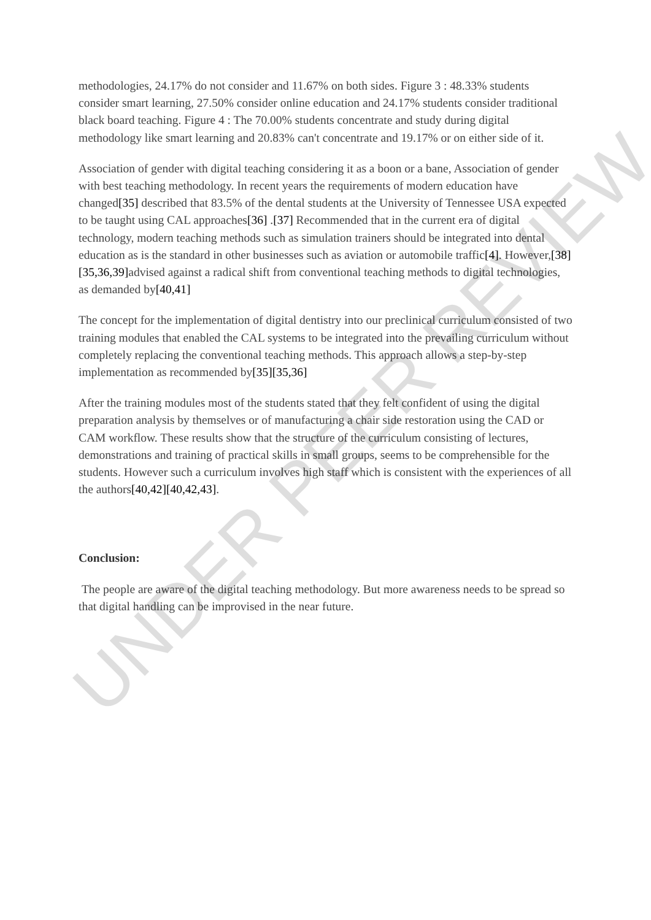methodologies, 24.17% do not consider and 11.67% on both sides. Figure 3 : 48.33% students consider smart learning, 27.50% consider online education and 24.17% students consider traditional black board teaching. Figure 4 : The 70.00% students concentrate and study during digital methodology like smart learning and 20.83% can't concentrate and 19.17% or on either side of it.
Association of gender with digital teaching considering it as a boon or a bane, Association of gender with best teaching methodology. In recent years the requirements of modern education have changed[35] described that 83.5% of the dental students at the University of Tennessee USA expected to be taught using CAL approaches[36] .[37] Recommended that in the current era of digital technology, modern teaching methods such as simulation trainers should be integrated into dental education as is the standard in other businesses such as aviation or automobile traffic[4]. However,[38][35,36,39] advised against a radical shift from conventional teaching methods to digital technologies, as demanded by[40,41]
The concept for the implementation of digital dentistry into our preclinical curriculum consisted of two training modules that enabled the CAL systems to be integrated into the prevailing curriculum without completely replacing the conventional teaching methods. This approach allows a step-by-step implementation as recommended by[35][35,36]
After the training modules most of the students stated that they felt confident of using the digital preparation analysis by themselves or of manufacturing a chair side restoration using the CAD or CAM workflow. These results show that the structure of the curriculum consisting of lectures, demonstrations and training of practical skills in small groups, seems to be comprehensible for the students. However such a curriculum involves high staff which is consistent with the experiences of all the authors[40,42][40,42,43].
Conclusion:
The people are aware of the digital teaching methodology. But more awareness needs to be spread so that digital handling can be improvised in the near future.
UNDER PEER REVIEW